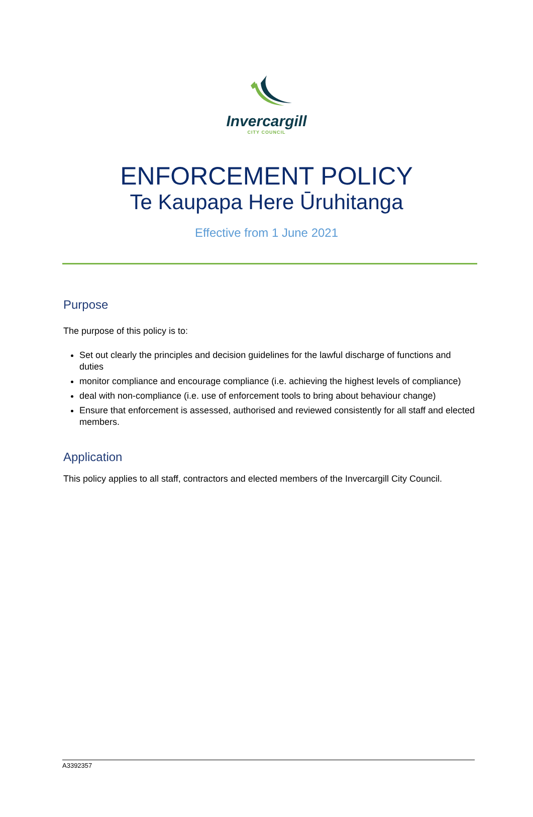Invercargill
CITY COUNCIL
ENFORCEMENT POLICY
Te Kaupapa Here Ūruhitanga
Effective from 1 June 2021
Purpose
The purpose of this policy is to:
Set out clearly the principles and decision guidelines for the lawful discharge of functions and duties
monitor compliance and encourage compliance (i.e. achieving the highest levels of compliance)
deal with non-compliance (i.e. use of enforcement tools to bring about behaviour change)
Ensure that enforcement is assessed, authorised and reviewed consistently for all staff and elected members.
Application
This policy applies to all staff, contractors and elected members of the Invercargill City Council.
A3392357